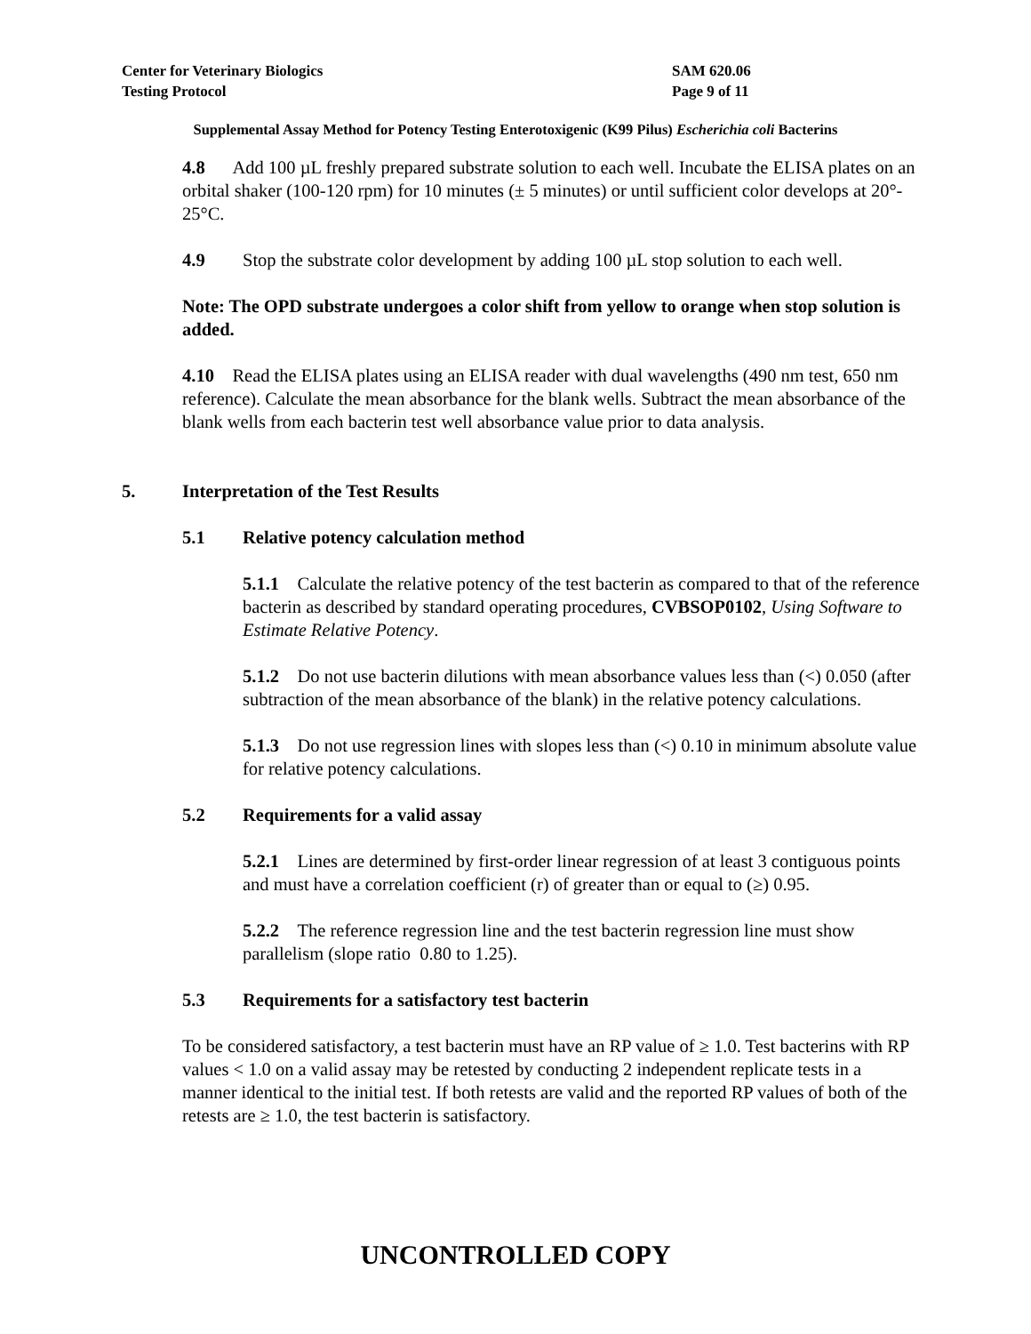Center for Veterinary Biologics
Testing Protocol
SAM 620.06
Page 9 of 11
Supplemental Assay Method for Potency Testing Enterotoxigenic (K99 Pilus) Escherichia coli Bacterins
4.8 Add 100 µL freshly prepared substrate solution to each well. Incubate the ELISA plates on an orbital shaker (100-120 rpm) for 10 minutes (± 5 minutes) or until sufficient color develops at 20°- 25°C.
4.9 Stop the substrate color development by adding 100 µL stop solution to each well.
Note: The OPD substrate undergoes a color shift from yellow to orange when stop solution is added.
4.10 Read the ELISA plates using an ELISA reader with dual wavelengths (490 nm test, 650 nm reference). Calculate the mean absorbance for the blank wells. Subtract the mean absorbance of the blank wells from each bacterin test well absorbance value prior to data analysis.
5. Interpretation of the Test Results
5.1 Relative potency calculation method
5.1.1 Calculate the relative potency of the test bacterin as compared to that of the reference bacterin as described by standard operating procedures, CVBSOP0102, Using Software to Estimate Relative Potency.
5.1.2 Do not use bacterin dilutions with mean absorbance values less than (<) 0.050 (after subtraction of the mean absorbance of the blank) in the relative potency calculations.
5.1.3 Do not use regression lines with slopes less than (<) 0.10 in minimum absolute value for relative potency calculations.
5.2 Requirements for a valid assay
5.2.1 Lines are determined by first-order linear regression of at least 3 contiguous points and must have a correlation coefficient (r) of greater than or equal to (≥) 0.95.
5.2.2 The reference regression line and the test bacterin regression line must show parallelism (slope ratio 0.80 to 1.25).
5.3 Requirements for a satisfactory test bacterin
To be considered satisfactory, a test bacterin must have an RP value of ≥ 1.0. Test bacterins with RP values < 1.0 on a valid assay may be retested by conducting 2 independent replicate tests in a manner identical to the initial test. If both retests are valid and the reported RP values of both of the retests are ≥ 1.0, the test bacterin is satisfactory.
UNCONTROLLED COPY